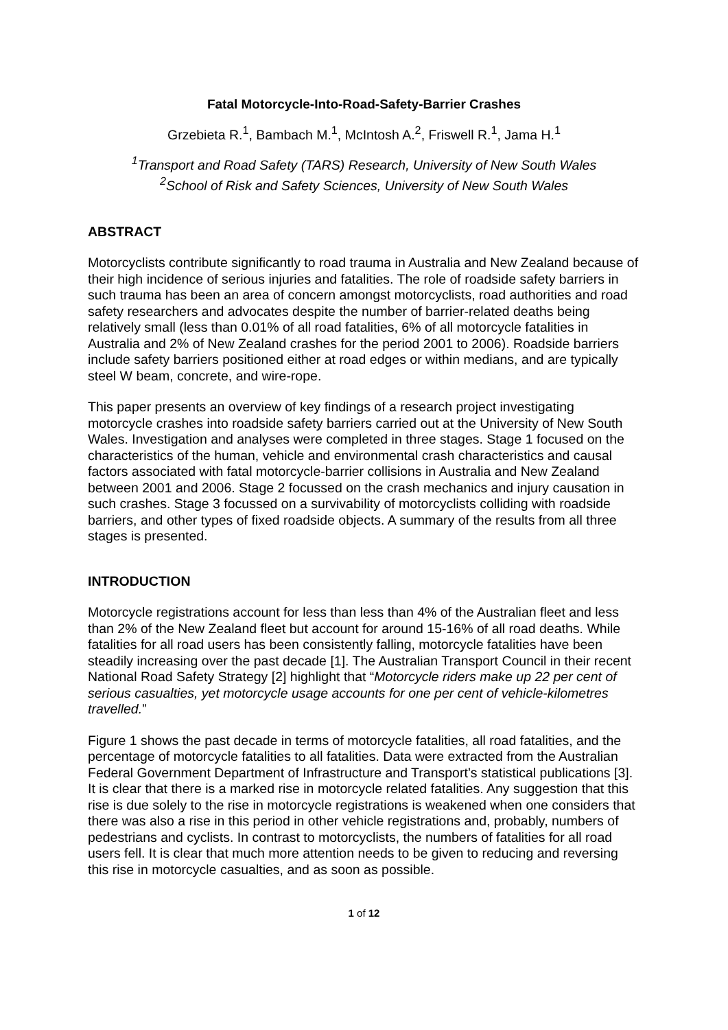Fatal Motorcycle-Into-Road-Safety-Barrier Crashes
Grzebieta R.<sup>1</sup>, Bambach M.<sup>1</sup>, McIntosh A.<sup>2</sup>, Friswell R.<sup>1</sup>, Jama H.<sup>1</sup>
<sup>1</sup> Transport and Road Safety (TARS) Research, University of New South Wales
<sup>2</sup> School of Risk and Safety Sciences, University of New South Wales
ABSTRACT
Motorcyclists contribute significantly to road trauma in Australia and New Zealand because of their high incidence of serious injuries and fatalities. The role of roadside safety barriers in such trauma has been an area of concern amongst motorcyclists, road authorities and road safety researchers and advocates despite the number of barrier-related deaths being relatively small (less than 0.01% of all road fatalities, 6% of all motorcycle fatalities in Australia and 2% of New Zealand crashes for the period 2001 to 2006). Roadside barriers include safety barriers positioned either at road edges or within medians, and are typically steel W beam, concrete, and wire-rope.
This paper presents an overview of key findings of a research project investigating motorcycle crashes into roadside safety barriers carried out at the University of New South Wales. Investigation and analyses were completed in three stages. Stage 1 focused on the characteristics of the human, vehicle and environmental crash characteristics and causal factors associated with fatal motorcycle-barrier collisions in Australia and New Zealand between 2001 and 2006. Stage 2 focussed on the crash mechanics and injury causation in such crashes. Stage 3 focussed on a survivability of motorcyclists colliding with roadside barriers, and other types of fixed roadside objects. A summary of the results from all three stages is presented.
INTRODUCTION
Motorcycle registrations account for less than less than 4% of the Australian fleet and less than 2% of the New Zealand fleet but account for around 15-16% of all road deaths. While fatalities for all road users has been consistently falling, motorcycle fatalities have been steadily increasing over the past decade [1]. The Australian Transport Council in their recent National Road Safety Strategy [2] highlight that “Motorcycle riders make up 22 per cent of serious casualties, yet motorcycle usage accounts for one per cent of vehicle-kilometres travelled.”
Figure 1 shows the past decade in terms of motorcycle fatalities, all road fatalities, and the percentage of motorcycle fatalities to all fatalities. Data were extracted from the Australian Federal Government Department of Infrastructure and Transport’s statistical publications [3]. It is clear that there is a marked rise in motorcycle related fatalities. Any suggestion that this rise is due solely to the rise in motorcycle registrations is weakened when one considers that there was also a rise in this period in other vehicle registrations and, probably, numbers of pedestrians and cyclists. In contrast to motorcyclists, the numbers of fatalities for all road users fell. It is clear that much more attention needs to be given to reducing and reversing this rise in motorcycle casualties, and as soon as possible.
1 of 12